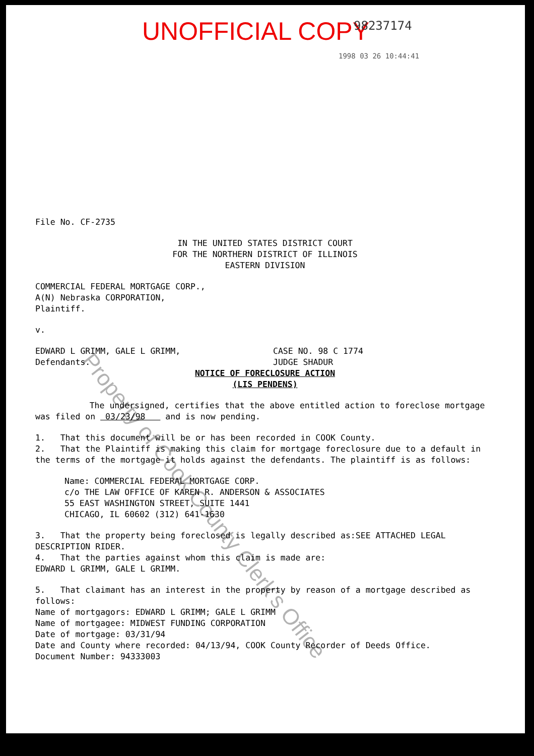UNOFFICIAL COPY 98237174
1998 03 26 10:44:41
File No. CF-2735
IN THE UNITED STATES DISTRICT COURT
FOR THE NORTHERN DISTRICT OF ILLINOIS
EASTERN DIVISION
COMMERCIAL FEDERAL MORTGAGE CORP.,
A(N) Nebraska CORPORATION,
Plaintiff.
v.
EDWARD L GRIMM, GALE L GRIMM,
Defendants.
CASE NO. 98 C 1774
JUDGE SHADUR
NOTICE OF FORECLOSURE ACTION
(LIS PENDENS)
The undersigned, certifies that the above entitled action to foreclose mortgage was filed on 03/23/98 and is now pending.
1. That this document will be or has been recorded in COOK County.
2. That the Plaintiff is making this claim for mortgage foreclosure due to a default in the terms of the mortgage it holds against the defendants. The plaintiff is as follows:
Name: COMMERCIAL FEDERAL MORTGAGE CORP.
c/o THE LAW OFFICE OF KAREN R. ANDERSON & ASSOCIATES
55 EAST WASHINGTON STREET, SUITE 1441
CHICAGO, IL 60602 (312) 641-1630
3. That the property being foreclosed is legally described as:SEE ATTACHED LEGAL DESCRIPTION RIDER.
4. That the parties against whom this claim is made are:
EDWARD L GRIMM, GALE L GRIMM.
5. That claimant has an interest in the property by reason of a mortgage described as follows:
Name of mortgagors: EDWARD L GRIMM; GALE L GRIMM
Name of mortgagee: MIDWEST FUNDING CORPORATION
Date of mortgage: 03/31/94
Date and County where recorded: 04/13/94, COOK County Recorder of Deeds Office.
Document Number: 94333003
Property of Cook County Clerk's Office